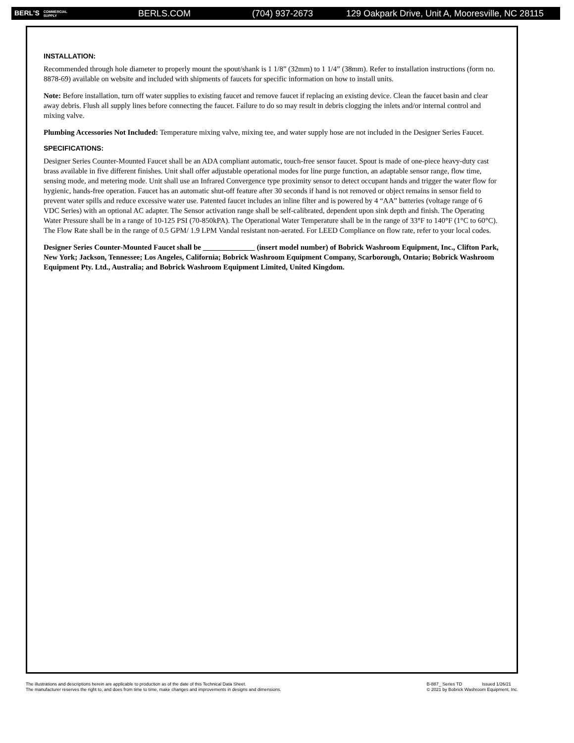BERL'S COMMERCIAL
SUPPLY BERLS.COM (704) 937-2673 129 Oakpark Drive, Unit A, Mooresville, NC 28115
INSTALLATION:
Recommended through hole diameter to properly mount the spout/shank is 1 1/8” (32mm) to 1 1/4” (38mm). Refer to installation instructions (form no. 8878-69) available on website and included with shipments of faucets for specific information on how to install units.
Note: Before installation, turn off water supplies to existing faucet and remove faucet if replacing an existing device. Clean the faucet basin and clear away debris. Flush all supply lines before connecting the faucet. Failure to do so may result in debris clogging the inlets and/or internal control and mixing valve.
Plumbing Accessories Not Included: Temperature mixing valve, mixing tee, and water supply hose are not included in the Designer Series Faucet.
SPECIFICATIONS:
Designer Series Counter-Mounted Faucet shall be an ADA compliant automatic, touch-free sensor faucet. Spout is made of one-piece heavy-duty cast brass available in five different finishes. Unit shall offer adjustable operational modes for line purge function, an adaptable sensor range, flow time, sensing mode, and metering mode. Unit shall use an Infrared Convergence type proximity sensor to detect occupant hands and trigger the water flow for hygienic, hands-free operation. Faucet has an automatic shut-off feature after 30 seconds if hand is not removed or object remains in sensor field to prevent water spills and reduce excessive water use. Patented faucet includes an inline filter and is powered by 4 “AA” batteries (voltage range of 6 VDC Series) with an optional AC adapter. The Sensor activation range shall be self-calibrated, dependent upon sink depth and finish. The Operating Water Pressure shall be in a range of 10-125 PSI (70-850kPA). The Operational Water Temperature shall be in the range of 33°F to 140°F (1°C to 60°C). The Flow Rate shall be in the range of 0.5 GPM/ 1.9 LPM Vandal resistant non-aerated. For LEED Compliance on flow rate, refer to your local codes.
Designer Series Counter-Mounted Faucet shall be ______________ (insert model number) of Bobrick Washroom Equipment, Inc., Clifton Park, New York; Jackson, Tennessee; Los Angeles, California; Bobrick Washroom Equipment Company, Scarborough, Ontario; Bobrick Washroom Equipment Pty. Ltd., Australia; and Bobrick Washroom Equipment Limited, United Kingdom.
The illustrations and descriptions herein are applicable to production as of the date of this Technical Data Sheet.
The manufacturer reserves the right to, and does from time to time, make changes and improvements in designs and dimensions.
B-887_ Series TD Issued 1/26/21
© 2021 by Bobrick Washroom Equipment, Inc.